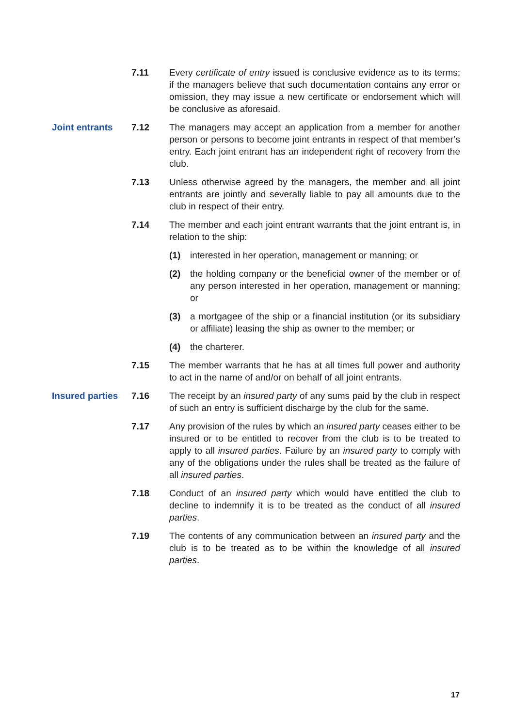7.11 Every certificate of entry issued is conclusive evidence as to its terms; if the managers believe that such documentation contains any error or omission, they may issue a new certificate or endorsement which will be conclusive as aforesaid.
Joint entrants 7.12 The managers may accept an application from a member for another person or persons to become joint entrants in respect of that member’s entry. Each joint entrant has an independent right of recovery from the club.
7.13 Unless otherwise agreed by the managers, the member and all joint entrants are jointly and severally liable to pay all amounts due to the club in respect of their entry.
7.14 The member and each joint entrant warrants that the joint entrant is, in relation to the ship:
(1) interested in her operation, management or manning; or
(2) the holding company or the beneficial owner of the member or of any person interested in her operation, management or manning; or
(3) a mortgagee of the ship or a financial institution (or its subsidiary or affiliate) leasing the ship as owner to the member; or
(4) the charterer.
7.15 The member warrants that he has at all times full power and authority to act in the name of and/or on behalf of all joint entrants.
Insured parties
7.16 The receipt by an insured party of any sums paid by the club in respect of such an entry is sufficient discharge by the club for the same.
7.17 Any provision of the rules by which an insured party ceases either to be insured or to be entitled to recover from the club is to be treated to apply to all insured parties. Failure by an insured party to comply with any of the obligations under the rules shall be treated as the failure of all insured parties.
7.18 Conduct of an insured party which would have entitled the club to decline to indemnify it is to be treated as the conduct of all insured parties.
7.19 The contents of any communication between an insured party and the club is to be treated as to be within the knowledge of all insured parties.
17